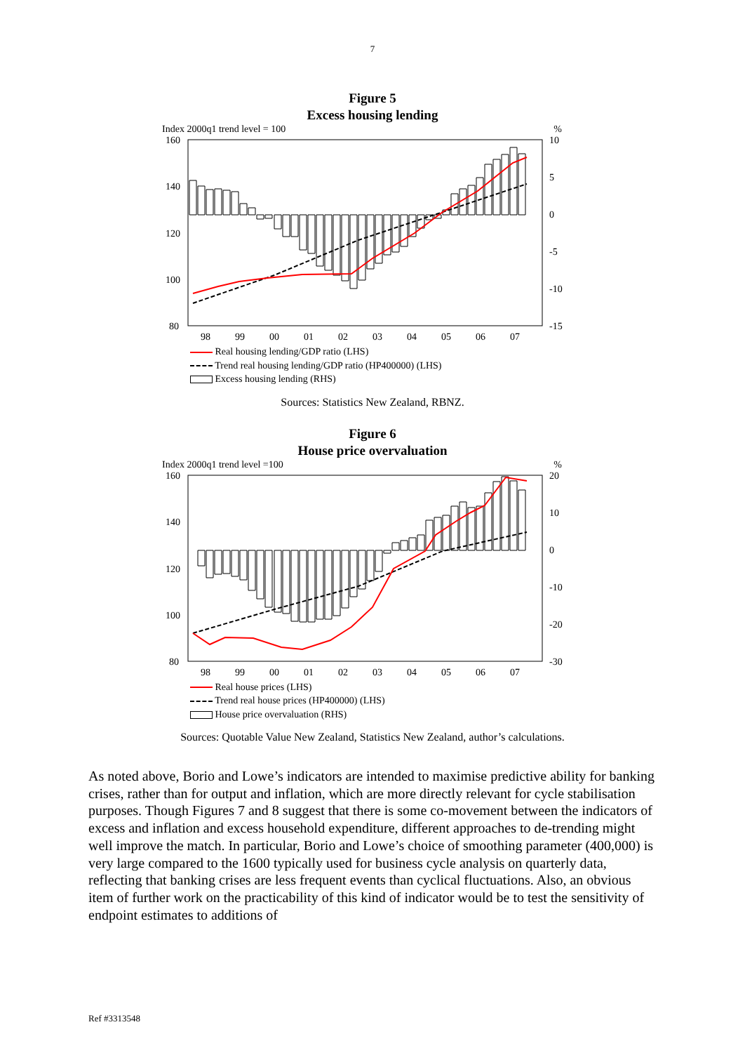7
Figure 5
Excess housing lending
Index 2000q1 trend level = 100%
160
140
120
100
80
10
5
0
-5
-10
-15
98
99
00
01
02
03
04
05
06
07
Real housing lending/GDP ratio (LHS)
Trend real housing lending/GDP ratio (HP400000) (LHS)
Excess housing lending (RHS)
Sources: Statistics New Zealand, RBNZ.
Figure 6
House price overvaluation
Index 2000q1 trend level =100%
160
140
120
100
80
20
10
0
-10
-20
-30
98
99
00
01
02
03
04
05
06
07
Real house prices (LHS)
Trend real house prices (HP400000) (LHS)
House price overvaluation (RHS)
Sources: Quotable Value New Zealand, Statistics New Zealand, author’s calculations.
As noted above, Borio and Lowe’s indicators are intended to maximise predictive ability for banking crises, rather than for output and inflation, which are more directly relevant for cycle stabilisation purposes. Though Figures 7 and 8 suggest that there is some co-movement between the indicators of excess and inflation and excess household expenditure, different approaches to de-trending might well improve the match. In particular, Borio and Lowe’s choice of smoothing parameter (400,000) is very large compared to the 1600 typically used for business cycle analysis on quarterly data, reflecting that banking crises are less frequent events than cyclical fluctuations. Also, an obvious item of further work on the practicability of this kind of indicator would be to test the sensitivity of endpoint estimates to additions of
Ref #3313548